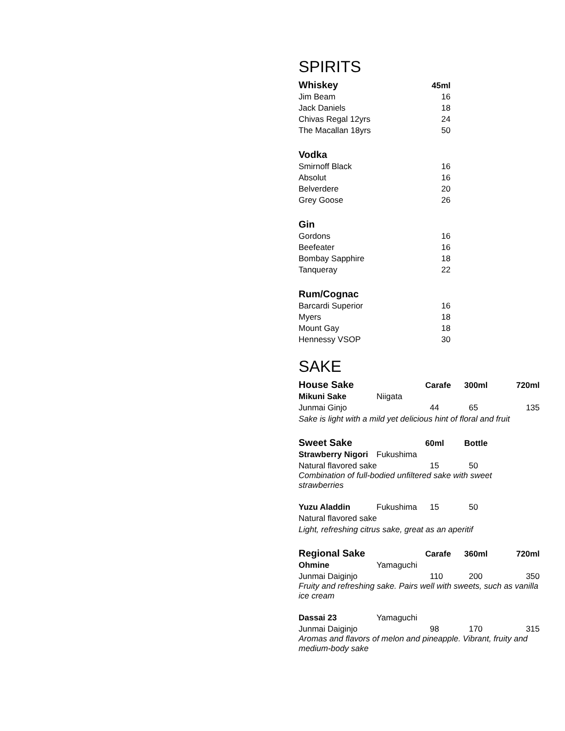SPIRITS
| Whiskey | 45ml |
| --- | --- |
| Jim Beam | 16 |
| Jack Daniels | 18 |
| Chivas Regal 12yrs | 24 |
| The Macallan 18yrs | 50 |
| Vodka | |
| Smirnoff Black | 16 |
| Absolut | 16 |
| Belverdere | 20 |
| Grey Goose | 26 |
| Gin | |
| Gordons | 16 |
| Beefeater | 16 |
| Bombay Sapphire | 18 |
| Tanqueray | 22 |
| Rum/Cognac | |
| Barcardi Superior | 16 |
| Myers | 18 |
| Mount Gay | 18 |
| Hennessy VSOP | 30 |
SAKE
| House Sake | | Carafe | 300ml | 720ml |
| --- | --- | --- | --- | --- |
| Mikuni Sake | Niigata | | | |
| Junmai Ginjo | | 44 | 65 | 135 |
| Sake is light with a mild yet delicious hint of floral and fruit | | | | |
| Sweet Sake | | 60ml | Bottle | |
| Strawberry Nigori | Fukushima | | | |
| Natural flavored sake | | 15 | 50 | |
| Combination of full-bodied unfiltered sake with sweet strawberries | | | | |
| Yuzu Aladdin | Fukushima | 15 | 50 | |
| Natural flavored sake | | | | |
| Light, refreshing citrus sake, great as an aperitif | | | | |
| Regional Sake | | Carafe | 360ml | 720ml |
| Ohmine | Yamaguchi | | | |
| Junmai Daiginjo | | 110 | 200 | 350 |
| Fruity and refreshing sake. Pairs well with sweets, such as vanilla ice cream | | | | |
| Dassai 23 | Yamaguchi | | | |
| Junmai Daiginjo | | 98 | 170 | 315 |
| Aromas and flavors of melon and pineapple. Vibrant, fruity and medium-body sake | | | | |